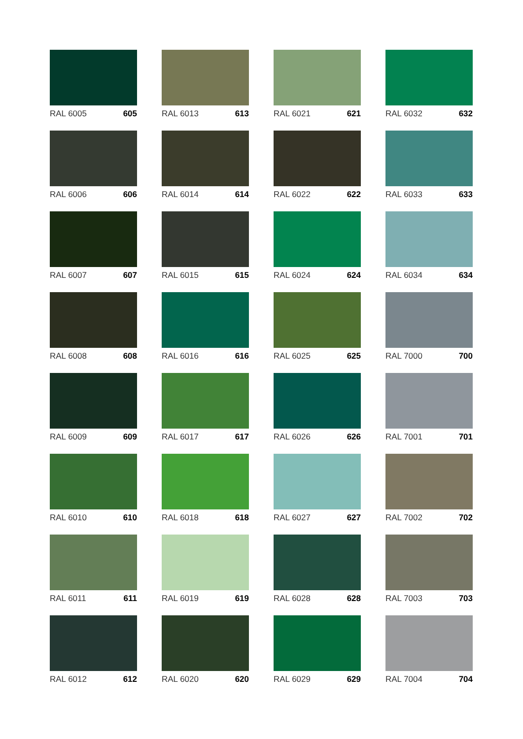RAL 6005 605
RAL 6006 606
RAL 6007 607
RAL 6008 608
RAL 6009 609
RAL 6010 610
RAL 6011 611
RAL 6012 612
RAL 6013 613
RAL 6014 614
RAL 6015 615
RAL 6016 616
RAL 6017 617
RAL 6018 618
RAL 6019 619
RAL 6020 620
RAL 6021 621
RAL 6022 622
RAL 6024 624
RAL 6025 625
RAL 6026 626
RAL 6027 627
RAL 6028 628
RAL 6029 629
RAL 6032 632
RAL 6033 633
RAL 6034 634
RAL 7000 700
RAL 7001 701
RAL 7002 702
RAL 7003 703
RAL 7004 704